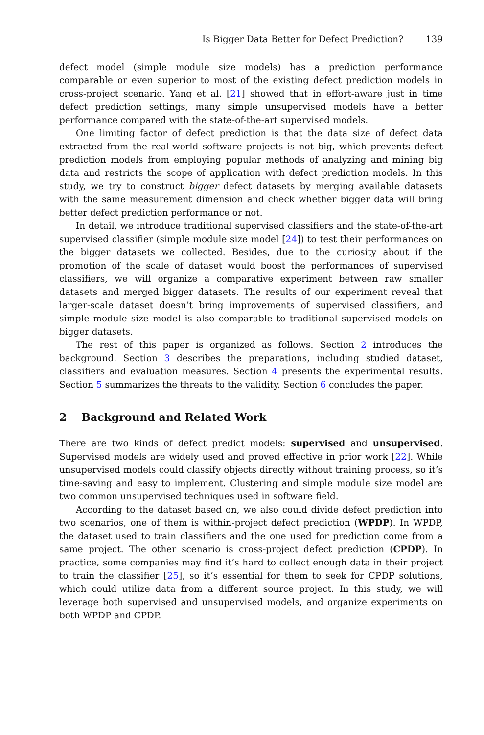Is Bigger Data Better for Defect Prediction? 139
defect model (simple module size models) has a prediction performance comparable or even superior to most of the existing defect prediction models in cross-project scenario. Yang et al. [21] showed that in effort-aware just in time defect prediction settings, many simple unsupervised models have a better performance compared with the state-of-the-art supervised models.
One limiting factor of defect prediction is that the data size of defect data extracted from the real-world software projects is not big, which prevents defect prediction models from employing popular methods of analyzing and mining big data and restricts the scope of application with defect prediction models. In this study, we try to construct bigger defect datasets by merging available datasets with the same measurement dimension and check whether bigger data will bring better defect prediction performance or not.
In detail, we introduce traditional supervised classifiers and the state-of-the-art supervised classifier (simple module size model [24]) to test their performances on the bigger datasets we collected. Besides, due to the curiosity about if the promotion of the scale of dataset would boost the performances of supervised classifiers, we will organize a comparative experiment between raw smaller datasets and merged bigger datasets. The results of our experiment reveal that larger-scale dataset doesn’t bring improvements of supervised classifiers, and simple module size model is also comparable to traditional supervised models on bigger datasets.
The rest of this paper is organized as follows. Section 2 introduces the background. Section 3 describes the preparations, including studied dataset, classifiers and evaluation measures. Section 4 presents the experimental results. Section 5 summarizes the threats to the validity. Section 6 concludes the paper.
2 Background and Related Work
There are two kinds of defect predict models: supervised and unsupervised. Supervised models are widely used and proved effective in prior work [22]. While unsupervised models could classify objects directly without training process, so it’s time-saving and easy to implement. Clustering and simple module size model are two common unsupervised techniques used in software field.
According to the dataset based on, we also could divide defect prediction into two scenarios, one of them is within-project defect prediction (WPDP). In WPDP, the dataset used to train classifiers and the one used for prediction come from a same project. The other scenario is cross-project defect prediction (CPDP). In practice, some companies may find it’s hard to collect enough data in their project to train the classifier [25], so it’s essential for them to seek for CPDP solutions, which could utilize data from a different source project. In this study, we will leverage both supervised and unsupervised models, and organize experiments on both WPDP and CPDP.